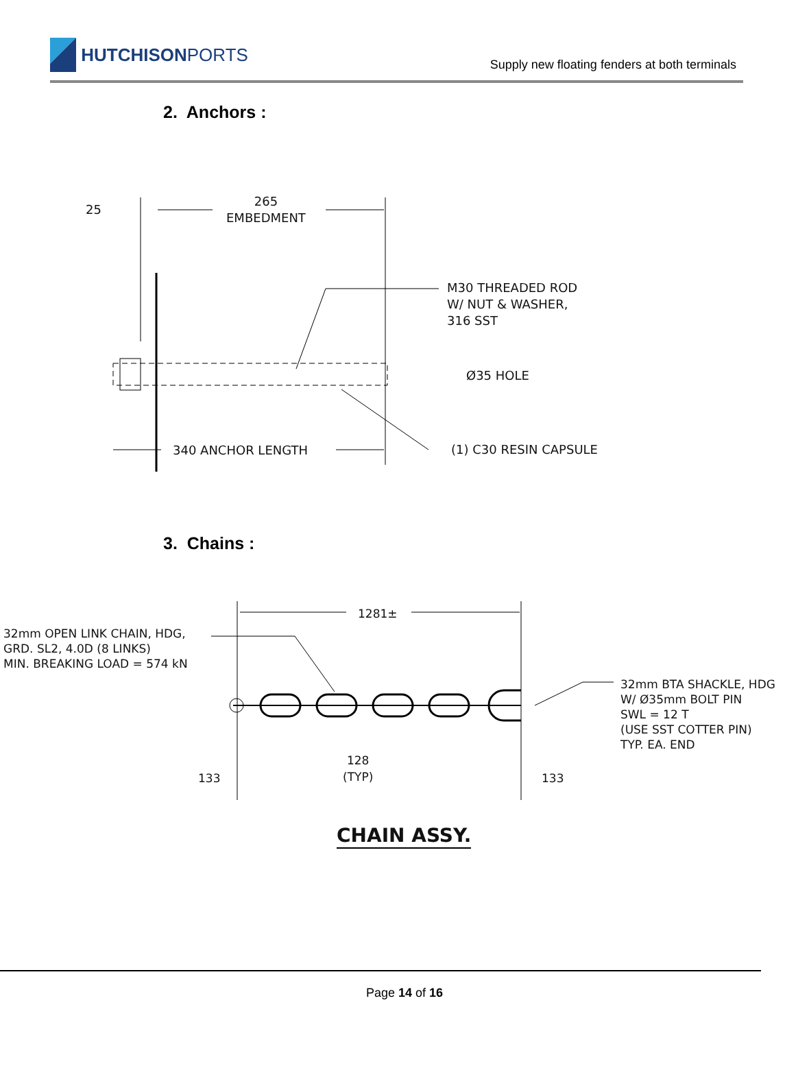HUTCHISON PORTS
Supply new floating fenders at both terminals
2. Anchors :
25
265
EMBEDMENT
M30 THREADED ROD
W/ NUT & WASHER,
316 SST
Ø35 HOLE
340 ANCHOR LENGTH (1) C30 RESIN CAPSULE
3. Chains :
32mm OPEN LINK CHAIN, HDG,
GRD. SL2, 4.0D (8 LINKS)
MIN. BREAKING LOAD = 574 kN
1281±
32mm BTA SHACKLE, HDG
W/ Ø35mm BOLT PIN
SWL = 12 T
(USE SST COTTER PIN)
TYP. EA. END
133
128
(TYP)
133
CHAIN ASSY.
Page 14 of 16